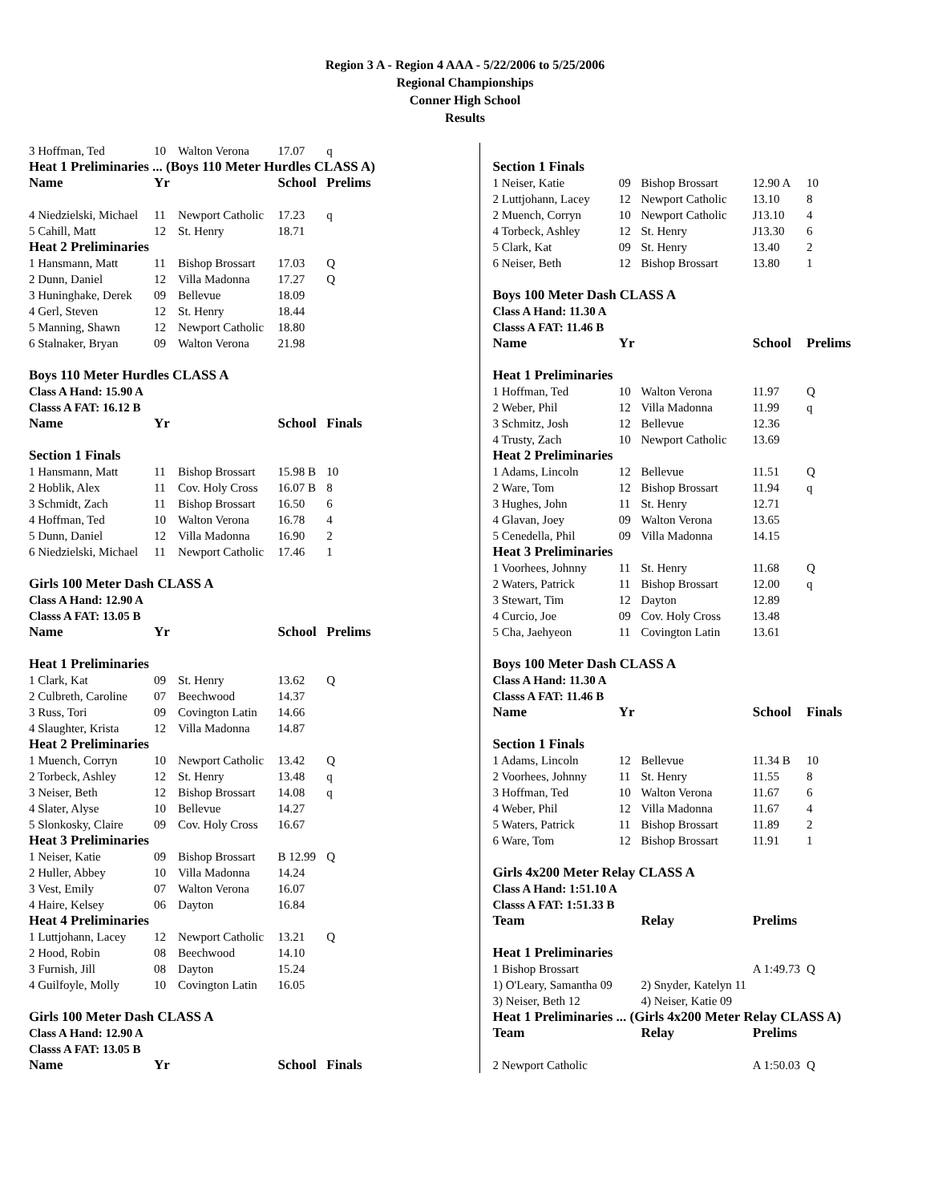Region 3 A - Region 4 AAA - 5/22/2006 to 5/25/2006
Regional Championships
Conner High School
Results
| 3 Hoffman, Ted | 10 | Walton Verona | 17.07 | q |
| Heat 1 Preliminaries ... (Boys 110 Meter Hurdles CLASS A) | | | | |
| Name | Yr | | School | Prelims |
| 4 Niedzielski, Michael | 11 | Newport Catholic | 17.23 | q |
| 5 Cahill, Matt | 12 | St. Henry | 18.71 | |
| Heat 2 Preliminaries | | | | |
| 1 Hansmann, Matt | 11 | Bishop Brossart | 17.03 | Q |
| 2 Dunn, Daniel | 12 | Villa Madonna | 17.27 | Q |
| 3 Huninghake, Derek | 09 | Bellevue | 18.09 | |
| 4 Gerl, Steven | 12 | St. Henry | 18.44 | |
| 5 Manning, Shawn | 12 | Newport Catholic | 18.80 | |
| 6 Stalnaker, Bryan | 09 | Walton Verona | 21.98 | |
| Boys 110 Meter Hurdles CLASS A | | | | |
| Class A Hand: 15.90 A | | | | |
| Classs A FAT: 16.12 B | | | | |
| Name | Yr | | School | Finals |
| Section 1 Finals | | | | |
| 1 Hansmann, Matt | 11 | Bishop Brossart | 15.98 B | 10 |
| 2 Hoblik, Alex | 11 | Cov. Holy Cross | 16.07 B | 8 |
| 3 Schmidt, Zach | 11 | Bishop Brossart | 16.50 | 6 |
| 4 Hoffman, Ted | 10 | Walton Verona | 16.78 | 4 |
| 5 Dunn, Daniel | 12 | Villa Madonna | 16.90 | 2 |
| 6 Niedzielski, Michael | 11 | Newport Catholic | 17.46 | 1 |
| Girls 100 Meter Dash CLASS A | | | | |
| Class A Hand: 12.90 A | | | | |
| Classs A FAT: 13.05 B | | | | |
| Name | Yr | | School | Prelims |
| Heat 1 Preliminaries | | | | |
| 1 Clark, Kat | 09 | St. Henry | 13.62 | Q |
| 2 Culbreth, Caroline | 07 | Beechwood | 14.37 | |
| 3 Russ, Tori | 09 | Covington Latin | 14.66 | |
| 4 Slaughter, Krista | 12 | Villa Madonna | 14.87 | |
| Heat 2 Preliminaries | | | | |
| 1 Muench, Corryn | 10 | Newport Catholic | 13.42 | Q |
| 2 Torbeck, Ashley | 12 | St. Henry | 13.48 | q |
| 3 Neiser, Beth | 12 | Bishop Brossart | 14.08 | q |
| 4 Slater, Alyse | 10 | Bellevue | 14.27 | |
| 5 Slonkosky, Claire | 09 | Cov. Holy Cross | 16.67 | |
| Heat 3 Preliminaries | | | | |
| 1 Neiser, Katie | 09 | Bishop Brossart | B 12.99 | Q |
| 2 Huller, Abbey | 10 | Villa Madonna | 14.24 | |
| 3 Vest, Emily | 07 | Walton Verona | 16.07 | |
| 4 Haire, Kelsey | 06 | Dayton | 16.84 | |
| Heat 4 Preliminaries | | | | |
| 1 Luttjohann, Lacey | 12 | Newport Catholic | 13.21 | Q |
| 2 Hood, Robin | 08 | Beechwood | 14.10 | |
| 3 Furnish, Jill | 08 | Dayton | 15.24 | |
| 4 Guilfoyle, Molly | 10 | Covington Latin | 16.05 | |
| Girls 100 Meter Dash CLASS A | | | | |
| Class A Hand: 12.90 A | | | | |
| Classs A FAT: 13.05 B | | | | |
| Name | Yr | | School | Finals |
| Section 1 Finals | | | | |
| 1 Neiser, Katie | 09 | Bishop Brossart | 12.90 A | 10 |
| 2 Luttjohann, Lacey | 12 | Newport Catholic | 13.10 | 8 |
| 2 Muench, Corryn | 10 | Newport Catholic | J13.10 | 4 |
| 4 Torbeck, Ashley | 12 | St. Henry | J13.30 | 6 |
| 5 Clark, Kat | 09 | St. Henry | 13.40 | 2 |
| 6 Neiser, Beth | 12 | Bishop Brossart | 13.80 | 1 |
| Boys 100 Meter Dash CLASS A | | | | |
| Class A Hand: 11.30 A | | | | |
| Classs A FAT: 11.46 B | | | | |
| Name | Yr | | School | Prelims |
| Heat 1 Preliminaries | | | | |
| 1 Hoffman, Ted | 10 | Walton Verona | 11.97 | Q |
| 2 Weber, Phil | 12 | Villa Madonna | 11.99 | q |
| 3 Schmitz, Josh | 12 | Bellevue | 12.36 | |
| 4 Trusty, Zach | 10 | Newport Catholic | 13.69 | |
| Heat 2 Preliminaries | | | | |
| 1 Adams, Lincoln | 12 | Bellevue | 11.51 | Q |
| 2 Ware, Tom | 12 | Bishop Brossart | 11.94 | q |
| 3 Hughes, John | 11 | St. Henry | 12.71 | |
| 4 Glavan, Joey | 09 | Walton Verona | 13.65 | |
| 5 Cenedella, Phil | 09 | Villa Madonna | 14.15 | |
| Heat 3 Preliminaries | | | | |
| 1 Voorhees, Johnny | 11 | St. Henry | 11.68 | Q |
| 2 Waters, Patrick | 11 | Bishop Brossart | 12.00 | q |
| 3 Stewart, Tim | 12 | Dayton | 12.89 | |
| 4 Curcio, Joe | 09 | Cov. Holy Cross | 13.48 | |
| 5 Cha, Jaehyeon | 11 | Covington Latin | 13.61 | |
| Boys 100 Meter Dash CLASS A | | | | |
| Class A Hand: 11.30 A | | | | |
| Classs A FAT: 11.46 B | | | | |
| Name | Yr | | School | Finals |
| Section 1 Finals | | | | |
| 1 Adams, Lincoln | 12 | Bellevue | 11.34 B | 10 |
| 2 Voorhees, Johnny | 11 | St. Henry | 11.55 | 8 |
| 3 Hoffman, Ted | 10 | Walton Verona | 11.67 | 6 |
| 4 Weber, Phil | 12 | Villa Madonna | 11.67 | 4 |
| 5 Waters, Patrick | 11 | Bishop Brossart | 11.89 | 2 |
| 6 Ware, Tom | 12 | Bishop Brossart | 11.91 | 1 |
| Girls 4x200 Meter Relay CLASS A | | | | |
| Class A Hand: 1:51.10 A | | | | |
| Classs A FAT: 1:51.33 B | | | | |
| Team | | Relay | Prelims | |
| Heat 1 Preliminaries | | | | |
| 1 Bishop Brossart | | | A 1:49.73 | Q |
| 1) O'Leary, Samantha 09 | | 2) Snyder, Katelyn 11 | | |
| 3) Neiser, Beth 12 | | 4) Neiser, Katie 09 | | |
| Heat 1 Preliminaries ... (Girls 4x200 Meter Relay CLASS A) | | | | |
| Team | | Relay | Prelims | |
| 2 Newport Catholic | | | A 1:50.03 | Q |